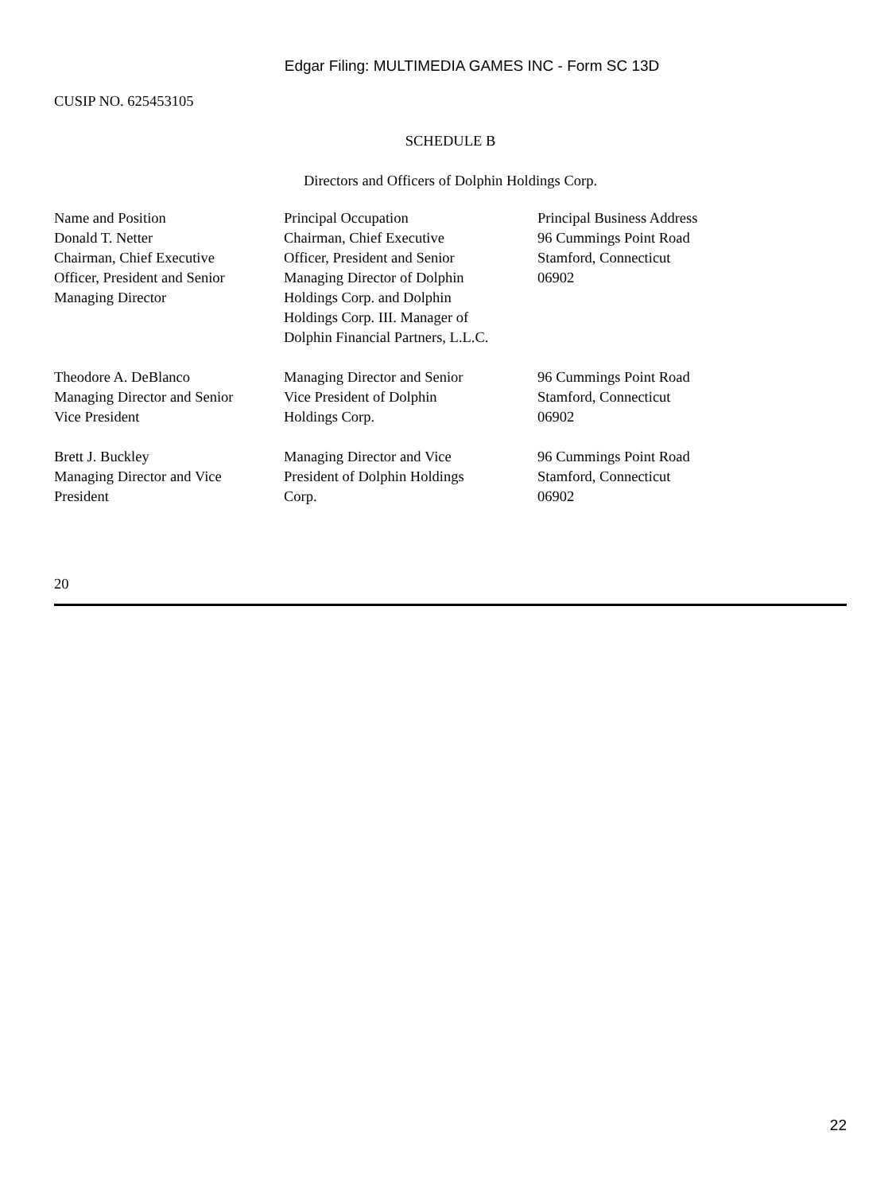Edgar Filing: MULTIMEDIA GAMES INC - Form SC 13D
CUSIP NO. 625453105
SCHEDULE B
Directors and Officers of Dolphin Holdings Corp.
| Name and Position | Principal Occupation | Principal Business Address |
| --- | --- | --- |
| Donald T. Netter Chairman, Chief Executive Officer, President and Senior Managing Director | Chairman, Chief Executive Officer, President and Senior Managing Director of Dolphin Holdings Corp. and Dolphin Holdings Corp. III. Manager of Dolphin Financial Partners, L.L.C. | 96 Cummings Point Road Stamford, Connecticut 06902 |
| Theodore A. DeBlanco Managing Director and Senior Vice President | Managing Director and Senior Vice President of Dolphin Holdings Corp. | 96 Cummings Point Road Stamford, Connecticut 06902 |
| Brett J. Buckley Managing Director and Vice President | Managing Director and Vice President of Dolphin Holdings Corp. | 96 Cummings Point Road Stamford, Connecticut 06902 |
20
22